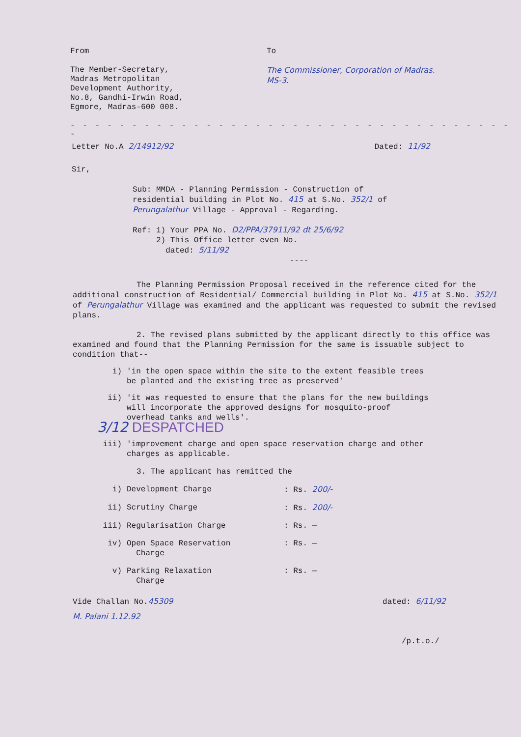From
The Member-Secretary,
Madras Metropolitan
Development Authority,
No.8, Gandhi-Irwin Road,
Egmore, Madras-600 008.
To
The Commissioner, Corporation of Madras.
MS-3.
- - - - - - - - - - - - - - - - - - - - - - - - - - - - - - - - - - - - -
Letter No.A 2/14912/92 Dated: 11/92
Sir,
Sub: MMDA - Planning Permission - Construction of residential building in Plot No. 415 at S.No. 352/1 of Perungalathur Village - Approval - Regarding.
Ref: 1) Your PPA No. D2/PPA/37911/92 dt 25/6/92
2) This Office letter even No.
dated: 5/11/92
----
The Planning Permission Proposal received in the reference cited for the additional construction of Residential/ Commercial building in Plot No. 415 at S.No. 352/1 of Perungalathur Village was examined and the applicant was requested to submit the revised plans.
2. The revised plans submitted by the applicant directly to this office was examined and found that the Planning Permission for the same is issuable subject to condition that--
i) 'in the open space within the site to the extent feasible trees be planted and the existing tree as preserved'
ii) 'it was requested to ensure that the plans for the new buildings will incorporate the approved designs for mosquito-proof overhead tanks and wells'.
3/12 DESPATCHED
iii) 'improvement charge and open space reservation charge and other charges as applicable.
3. The applicant has remitted the
i) Development Charge: Rs. 200/-
ii) Scrutiny Charge: Rs. 200/-
iii) Regularisation Charge: Rs. —
iv) Open Space Reservation
Charge: Rs. —
v) Parking Relaxation
Charge: Rs. —
Vide Challan No.45309 dated: 6/11/92
M. Palani 1.12.92
/p.t.o./